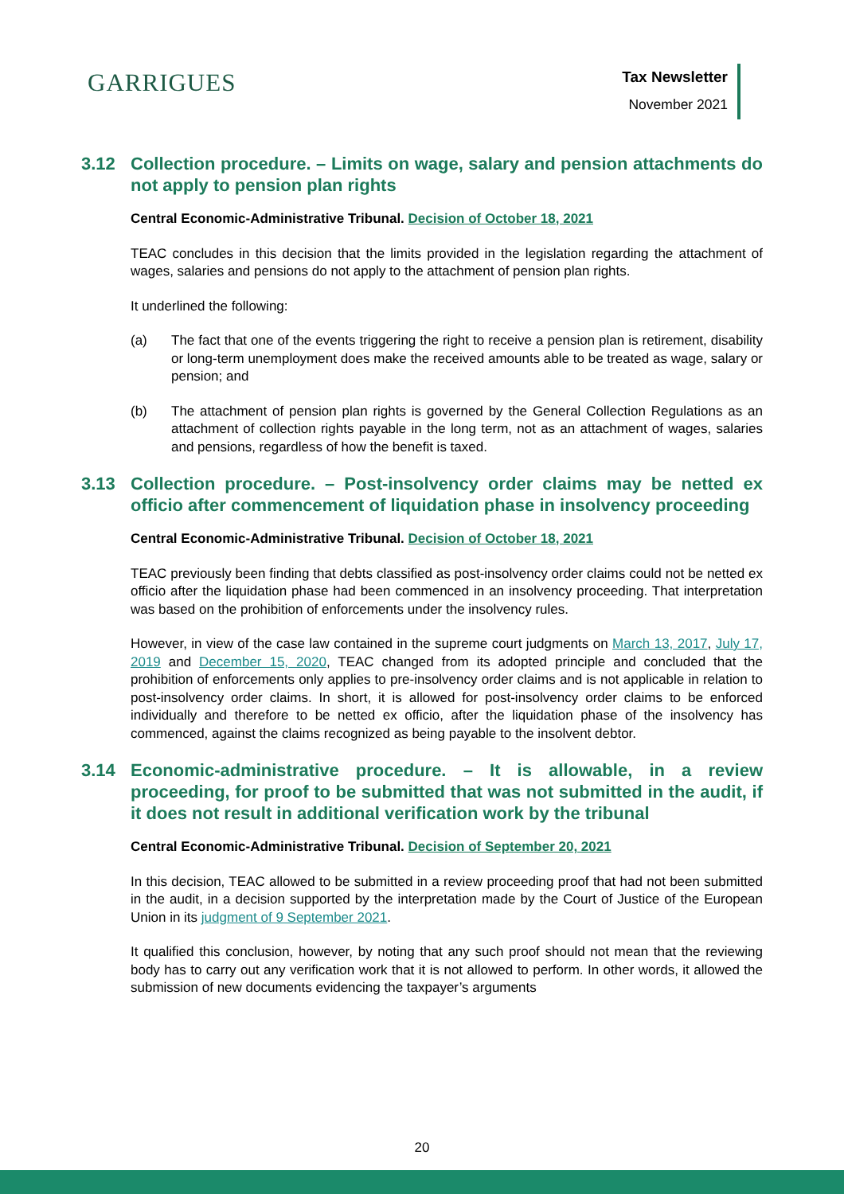GARRIGUES
Tax Newsletter
November 2021
3.12 Collection procedure. – Limits on wage, salary and pension attachments do not apply to pension plan rights
Central Economic-Administrative Tribunal. Decision of October 18, 2021
TEAC concludes in this decision that the limits provided in the legislation regarding the attachment of wages, salaries and pensions do not apply to the attachment of pension plan rights.
It underlined the following:
(a) The fact that one of the events triggering the right to receive a pension plan is retirement, disability or long-term unemployment does make the received amounts able to be treated as wage, salary or pension; and
(b) The attachment of pension plan rights is governed by the General Collection Regulations as an attachment of collection rights payable in the long term, not as an attachment of wages, salaries and pensions, regardless of how the benefit is taxed.
3.13 Collection procedure. – Post-insolvency order claims may be netted ex officio after commencement of liquidation phase in insolvency proceeding
Central Economic-Administrative Tribunal. Decision of October 18, 2021
TEAC previously been finding that debts classified as post-insolvency order claims could not be netted ex officio after the liquidation phase had been commenced in an insolvency proceeding. That interpretation was based on the prohibition of enforcements under the insolvency rules.
However, in view of the case law contained in the supreme court judgments on March 13, 2017, July 17, 2019 and December 15, 2020, TEAC changed from its adopted principle and concluded that the prohibition of enforcements only applies to pre-insolvency order claims and is not applicable in relation to post-insolvency order claims. In short, it is allowed for post-insolvency order claims to be enforced individually and therefore to be netted ex officio, after the liquidation phase of the insolvency has commenced, against the claims recognized as being payable to the insolvent debtor.
3.14 Economic-administrative procedure. – It is allowable, in a review proceeding, for proof to be submitted that was not submitted in the audit, if it does not result in additional verification work by the tribunal
Central Economic-Administrative Tribunal. Decision of September 20, 2021
In this decision, TEAC allowed to be submitted in a review proceeding proof that had not been submitted in the audit, in a decision supported by the interpretation made by the Court of Justice of the European Union in its judgment of 9 September 2021.
It qualified this conclusion, however, by noting that any such proof should not mean that the reviewing body has to carry out any verification work that it is not allowed to perform. In other words, it allowed the submission of new documents evidencing the taxpayer’s arguments
20